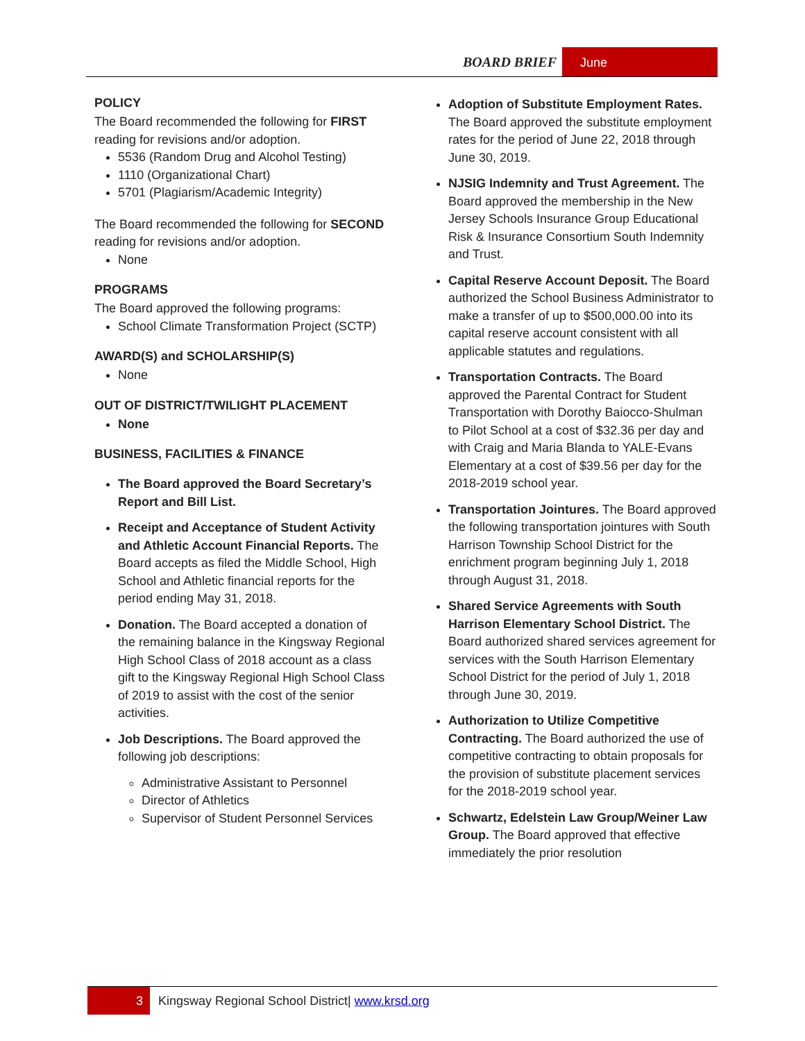BOARD BRIEF June
POLICY
The Board recommended the following for FIRST reading for revisions and/or adoption.
5536 (Random Drug and Alcohol Testing)
1110 (Organizational Chart)
5701 (Plagiarism/Academic Integrity)
The Board recommended the following for SECOND reading for revisions and/or adoption.
None
PROGRAMS
The Board approved the following programs:
School Climate Transformation Project (SCTP)
AWARD(S) and SCHOLARSHIP(S)
None
OUT OF DISTRICT/TWILIGHT PLACEMENT
None
BUSINESS, FACILITIES & FINANCE
The Board approved the Board Secretary’s Report and Bill List.
Receipt and Acceptance of Student Activity and Athletic Account Financial Reports. The Board accepts as filed the Middle School, High School and Athletic financial reports for the period ending May 31, 2018.
Donation. The Board accepted a donation of the remaining balance in the Kingsway Regional High School Class of 2018 account as a class gift to the Kingsway Regional High School Class of 2019 to assist with the cost of the senior activities.
Job Descriptions. The Board approved the following job descriptions:
Administrative Assistant to Personnel
Director of Athletics
Supervisor of Student Personnel Services
Adoption of Substitute Employment Rates. The Board approved the substitute employment rates for the period of June 22, 2018 through June 30, 2019.
NJSIG Indemnity and Trust Agreement. The Board approved the membership in the New Jersey Schools Insurance Group Educational Risk & Insurance Consortium South Indemnity and Trust.
Capital Reserve Account Deposit. The Board authorized the School Business Administrator to make a transfer of up to $500,000.00 into its capital reserve account consistent with all applicable statutes and regulations.
Transportation Contracts. The Board approved the Parental Contract for Student Transportation with Dorothy Baiocco-Shulman to Pilot School at a cost of $32.36 per day and with Craig and Maria Blanda to YALE-Evans Elementary at a cost of $39.56 per day for the 2018-2019 school year.
Transportation Jointures. The Board approved the following transportation jointures with South Harrison Township School District for the enrichment program beginning July 1, 2018 through August 31, 2018.
Shared Service Agreements with South Harrison Elementary School District. The Board authorized shared services agreement for services with the South Harrison Elementary School District for the period of July 1, 2018 through June 30, 2019.
Authorization to Utilize Competitive Contracting. The Board authorized the use of competitive contracting to obtain proposals for the provision of substitute placement services for the 2018-2019 school year.
Schwartz, Edelstein Law Group/Weiner Law Group. The Board approved that effective immediately the prior resolution
3 Kingsway Regional School District| www.krsd.org